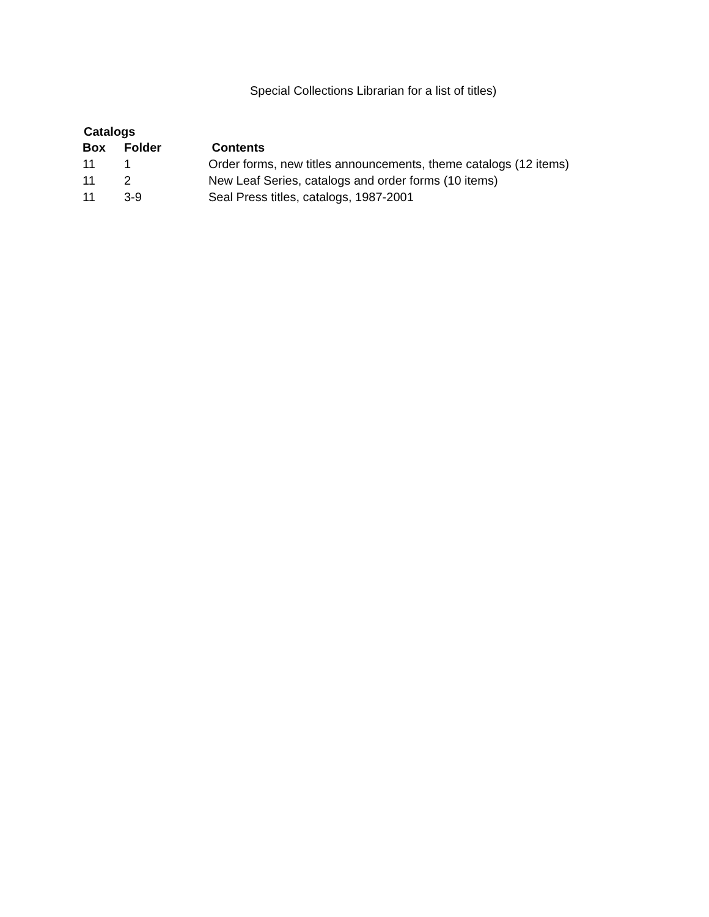Special Collections Librarian for a list of titles)
Catalogs
| Box | Folder | Contents |
| --- | --- | --- |
| 11 | 1 | Order forms, new titles announcements, theme catalogs (12 items) |
| 11 | 2 | New Leaf Series, catalogs and order forms (10 items) |
| 11 | 3-9 | Seal Press titles, catalogs, 1987-2001 |